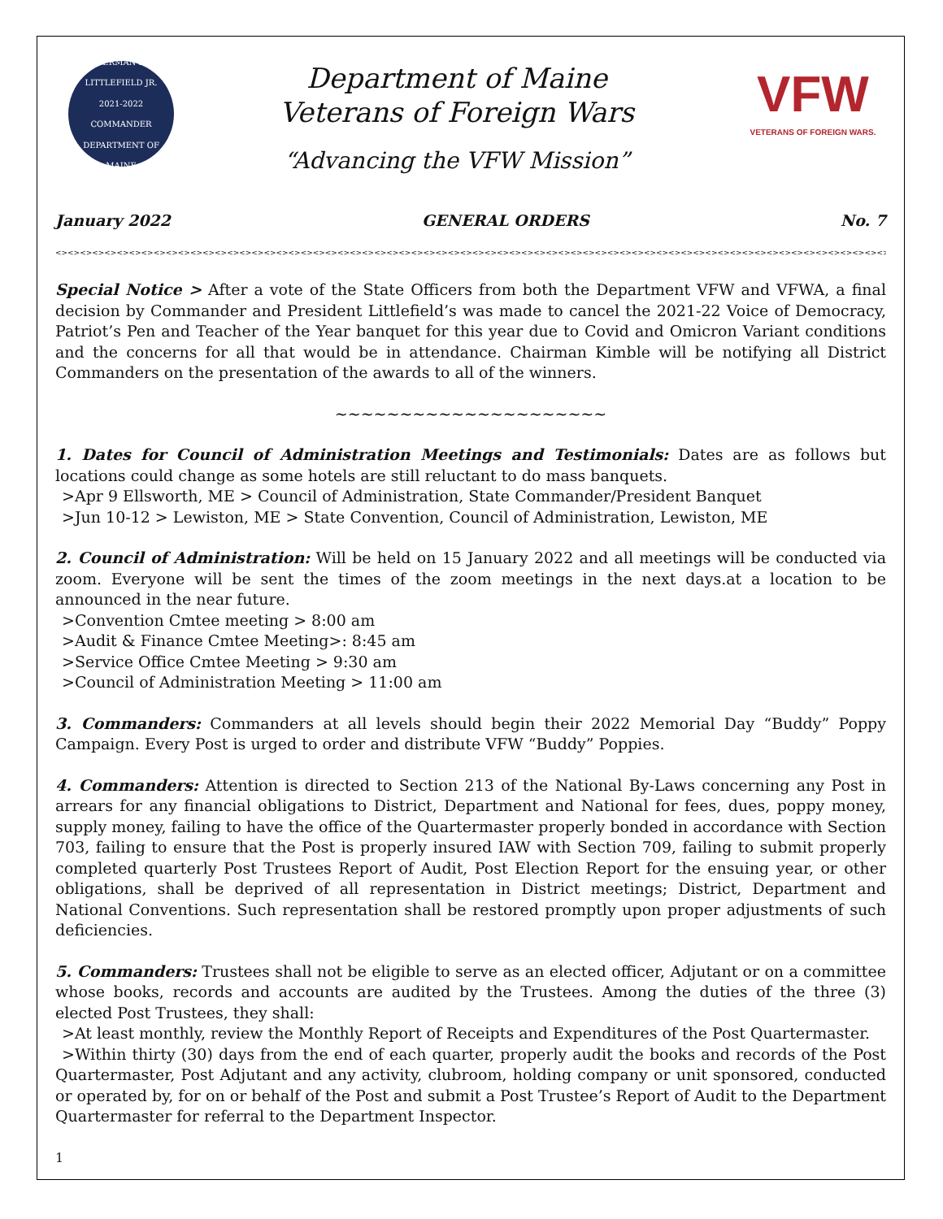HERMAN L. LITTLEFIELD JR.
2021-2022
COMMANDER
DEPARTMENT OF MAINE
Department of Maine
Veterans of Foreign Wars
“Advancing the VFW Mission”
VFW
VETERANS OF FOREIGN WARS.
January 2022 GENERAL ORDERS No. 7
<><><><><><><><><><><><><><><><><><><><><><><><><><><><><><><><><><><><><><><><><><><><><><><><><><><><><><><><><><><><><><><><><><><><><><><><><><><><><><><><><><><><><><>
Special Notice > After a vote of the State Officers from both the Department VFW and VFWA, a final decision by Commander and President Littlefield’s was made to cancel the 2021-22 Voice of Democracy, Patriot’s Pen and Teacher of the Year banquet for this year due to Covid and Omicron Variant conditions and the concerns for all that would be in attendance. Chairman Kimble will be notifying all District Commanders on the presentation of the awards to all of the winners.
~~~~~~~~~~~~~~~~~~~~~
1. Dates for Council of Administration Meetings and Testimonials: Dates are as follows but locations could change as some hotels are still reluctant to do mass banquets.
>Apr 9 Ellsworth, ME > Council of Administration, State Commander/President Banquet
>Jun 10-12 > Lewiston, ME > State Convention, Council of Administration, Lewiston, ME
2. Council of Administration: Will be held on 15 January 2022 and all meetings will be conducted via zoom. Everyone will be sent the times of the zoom meetings in the next days.at a location to be announced in the near future.
>Convention Cmtee meeting > 8:00 am
>Audit & Finance Cmtee Meeting>: 8:45 am
>Service Office Cmtee Meeting > 9:30 am
>Council of Administration Meeting > 11:00 am
3. Commanders: Commanders at all levels should begin their 2022 Memorial Day “Buddy” Poppy Campaign. Every Post is urged to order and distribute VFW “Buddy” Poppies.
4. Commanders: Attention is directed to Section 213 of the National By-Laws concerning any Post in arrears for any financial obligations to District, Department and National for fees, dues, poppy money, supply money, failing to have the office of the Quartermaster properly bonded in accordance with Section 703, failing to ensure that the Post is properly insured IAW with Section 709, failing to submit properly completed quarterly Post Trustees Report of Audit, Post Election Report for the ensuing year, or other obligations, shall be deprived of all representation in District meetings; District, Department and National Conventions. Such representation shall be restored promptly upon proper adjustments of such deficiencies.
5. Commanders: Trustees shall not be eligible to serve as an elected officer, Adjutant or on a committee whose books, records and accounts are audited by the Trustees. Among the duties of the three (3) elected Post Trustees, they shall:
>At least monthly, review the Monthly Report of Receipts and Expenditures of the Post Quartermaster.
>Within thirty (30) days from the end of each quarter, properly audit the books and records of the Post Quartermaster, Post Adjutant and any activity, clubroom, holding company or unit sponsored, conducted or operated by, for on or behalf of the Post and submit a Post Trustee’s Report of Audit to the Department Quartermaster for referral to the Department Inspector.
1